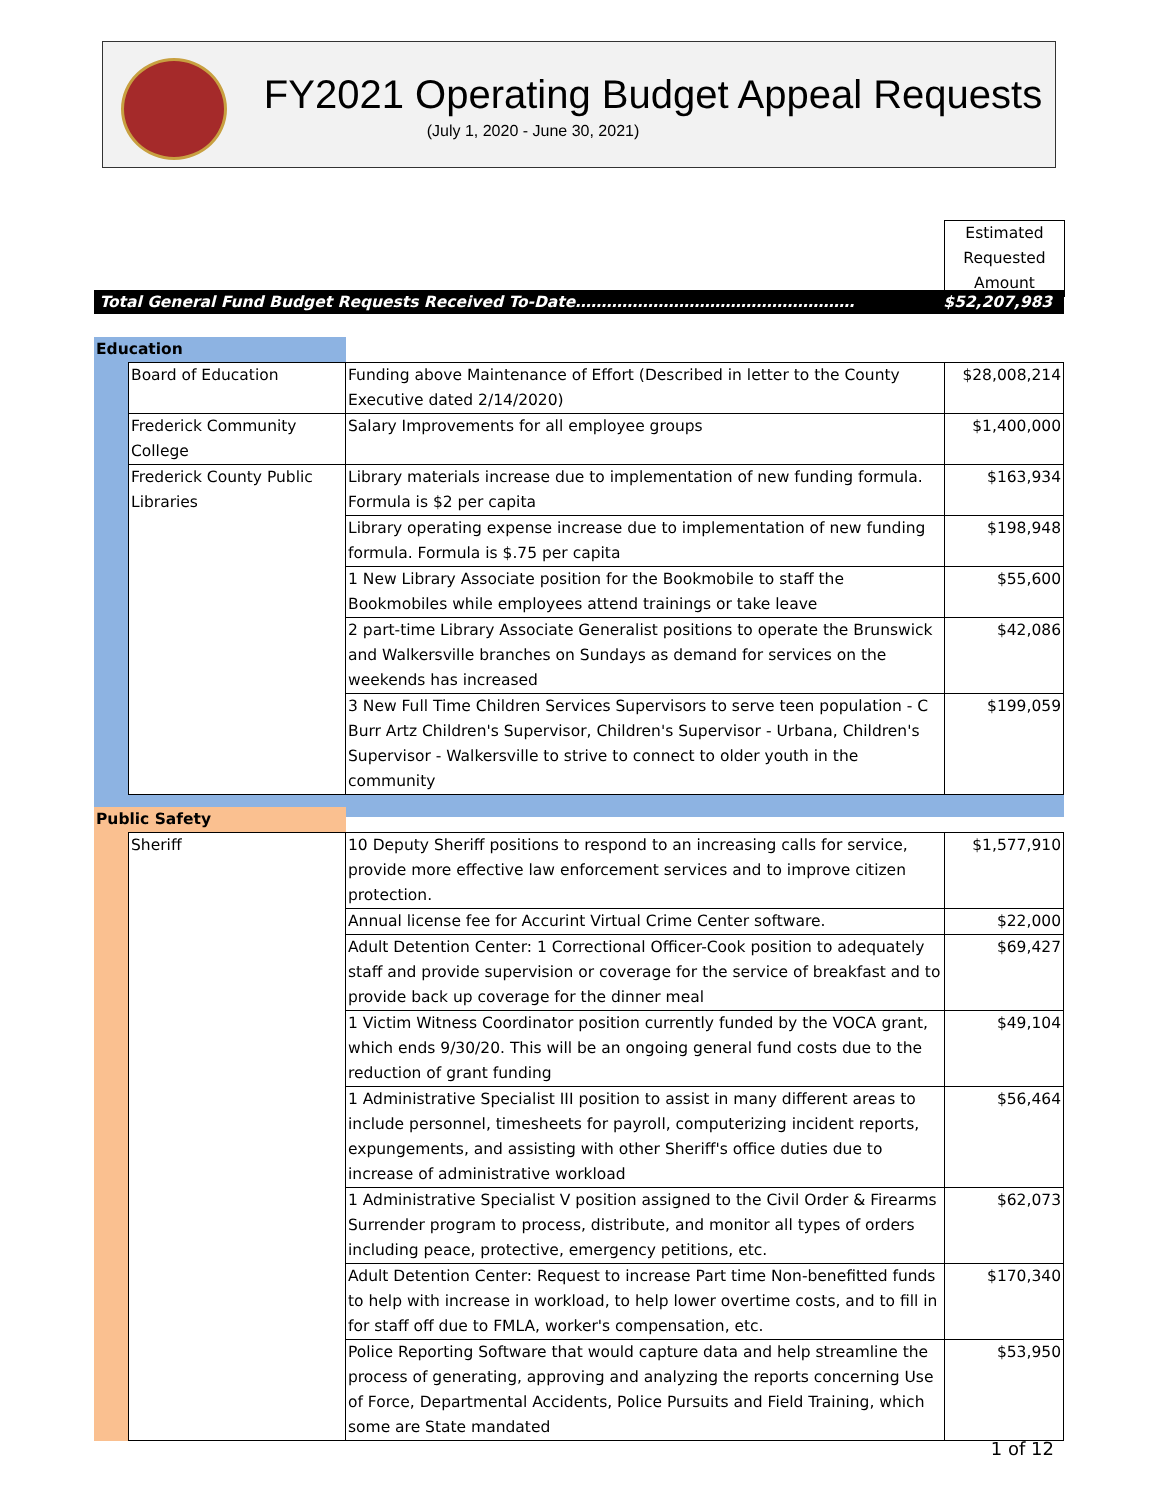FY2021 Operating Budget Appeal Requests
(July 1, 2020 - June 30, 2021)
Estimated
Requested
Amount
Total General Fund Budget Requests Received To-Date……………………………………………… $52,207,983
| Education | | | |
| | Board of Education | Funding above Maintenance of Effort (Described in letter to the County Executive dated 2/14/2020) | $28,008,214 |
| | Frederick Community College | Salary Improvements for all employee groups | $1,400,000 |
| | Frederick County Public Libraries | Library materials increase due to implementation of new funding formula. Formula is $2 per capita | $163,934 |
| | | Library operating expense increase due to implementation of new funding formula. Formula is $.75 per capita | $198,948 |
| | | 1 New Library Associate position for the Bookmobile to staff the Bookmobiles while employees attend trainings or take leave | $55,600 |
| | | 2 part-time Library Associate Generalist positions to operate the Brunswick and Walkersville branches on Sundays as demand for services on the weekends has increased | $42,086 |
| | | 3 New Full Time Children Services Supervisors to serve teen population - C Burr Artz Children's Supervisor, Children's Supervisor - Urbana, Children's Supervisor - Walkersville to strive to connect to older youth in the community | $199,059 |
| Public Safety | | | |
| | Sheriff | 10 Deputy Sheriff positions to respond to an increasing calls for service, provide more effective law enforcement services and to improve citizen protection. | $1,577,910 |
| | | Annual license fee for Accurint Virtual Crime Center software. | $22,000 |
| | | Adult Detention Center: 1 Correctional Officer-Cook position to adequately staff and provide supervision or coverage for the service of breakfast and to provide back up coverage for the dinner meal | $69,427 |
| | | 1 Victim Witness Coordinator position currently funded by the VOCA grant, which ends 9/30/20. This will be an ongoing general fund costs due to the reduction of grant funding | $49,104 |
| | | 1 Administrative Specialist III position to assist in many different areas to include personnel, timesheets for payroll, computerizing incident reports, expungements, and assisting with other Sheriff's office duties due to increase of administrative workload | $56,464 |
| | | 1 Administrative Specialist V position assigned to the Civil Order & Firearms Surrender program to process, distribute, and monitor all types of orders including peace, protective, emergency petitions, etc. | $62,073 |
| | | Adult Detention Center: Request to increase Part time Non-benefitted funds to help with increase in workload, to help lower overtime costs, and to fill in for staff off due to FMLA, worker's compensation, etc. | $170,340 |
| | | Police Reporting Software that would capture data and help streamline the process of generating, approving and analyzing the reports concerning Use of Force, Departmental Accidents, Police Pursuits and Field Training, which some are State mandated | $53,950 |
1 of 12